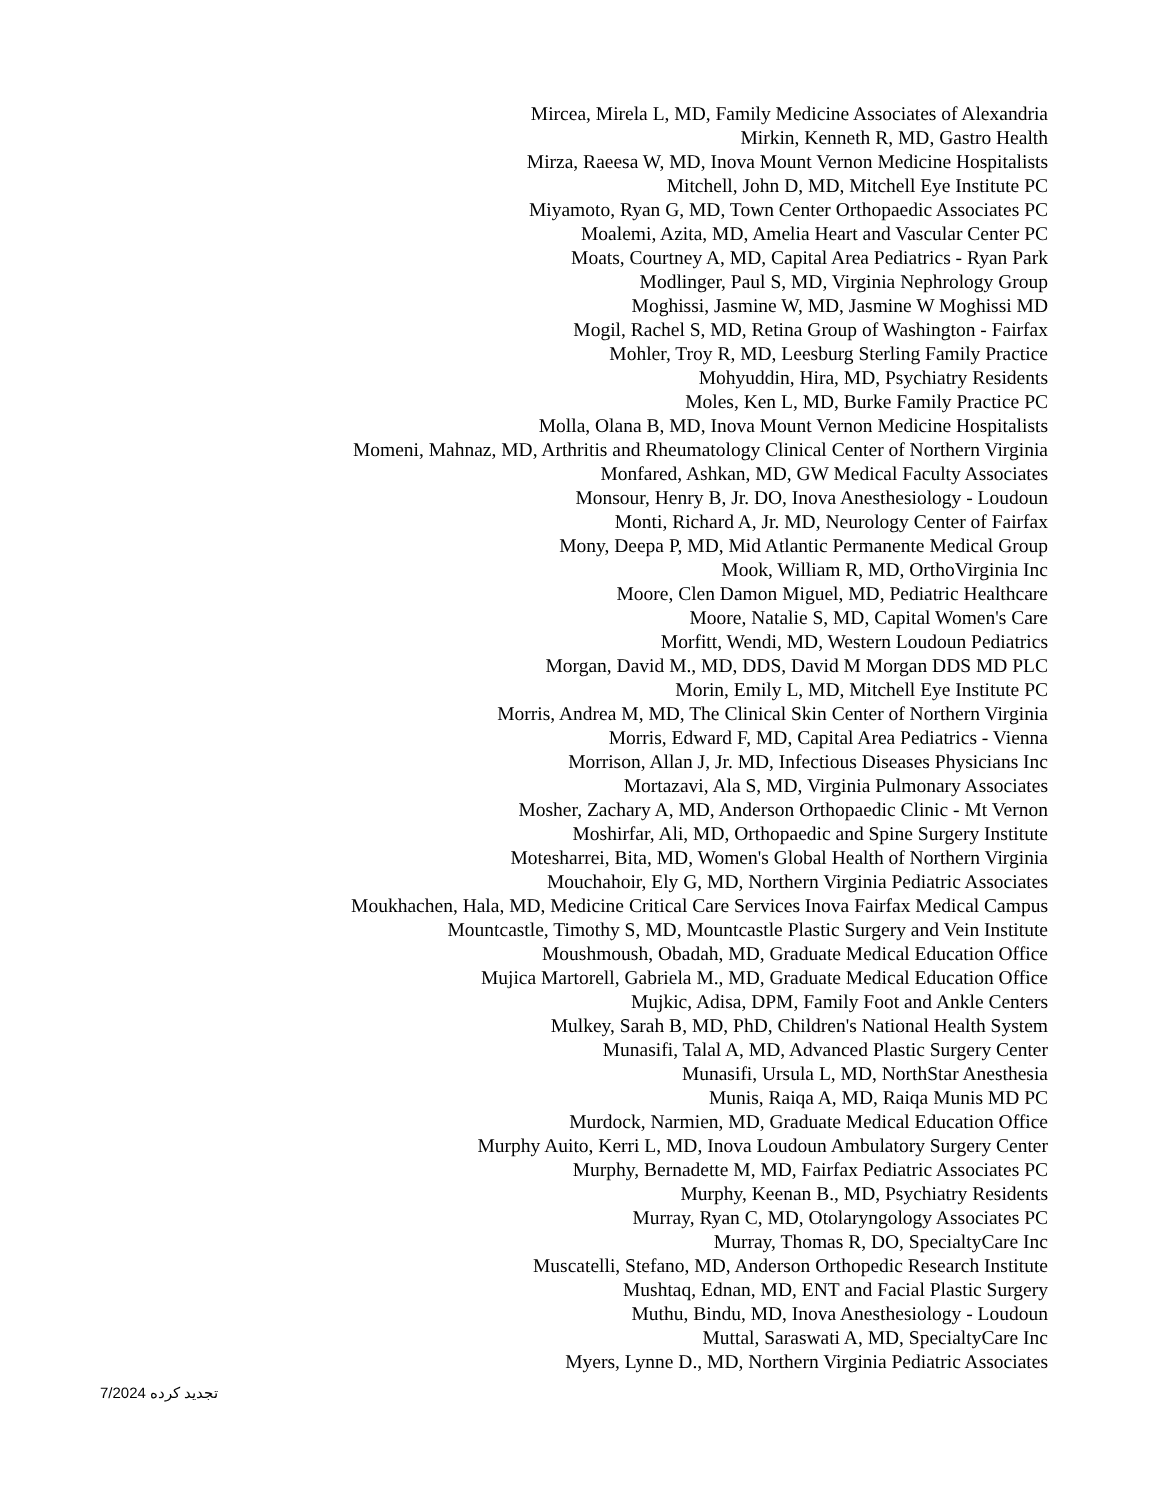Mircea, Mirela L, MD, Family Medicine Associates of Alexandria
Mirkin, Kenneth R, MD, Gastro Health
Mirza, Raeesa W, MD, Inova Mount Vernon Medicine Hospitalists
Mitchell, John D, MD, Mitchell Eye Institute PC
Miyamoto, Ryan G, MD, Town Center Orthopaedic Associates PC
Moalemi, Azita, MD, Amelia Heart and Vascular Center PC
Moats, Courtney A, MD, Capital Area Pediatrics - Ryan Park
Modlinger, Paul S, MD, Virginia Nephrology Group
Moghissi, Jasmine W, MD, Jasmine W Moghissi MD
Mogil, Rachel S, MD, Retina Group of Washington - Fairfax
Mohler, Troy R, MD, Leesburg Sterling Family Practice
Mohyuddin, Hira, MD, Psychiatry Residents
Moles, Ken L, MD, Burke Family Practice PC
Molla, Olana B, MD, Inova Mount Vernon Medicine Hospitalists
Momeni, Mahnaz, MD, Arthritis and Rheumatology Clinical Center of Northern Virginia
Monfared, Ashkan, MD, GW Medical Faculty Associates
Monsour, Henry B, Jr. DO, Inova Anesthesiology - Loudoun
Monti, Richard A, Jr. MD, Neurology Center of Fairfax
Mony, Deepa P, MD, Mid Atlantic Permanente Medical Group
Mook, William R, MD, OrthoVirginia Inc
Moore, Clen Damon Miguel, MD, Pediatric Healthcare
Moore, Natalie S, MD, Capital Women's Care
Morfitt, Wendi, MD, Western Loudoun Pediatrics
Morgan, David M., MD, DDS, David M Morgan DDS MD PLC
Morin, Emily L, MD, Mitchell Eye Institute PC
Morris, Andrea M, MD, The Clinical Skin Center of Northern Virginia
Morris, Edward F, MD, Capital Area Pediatrics - Vienna
Morrison, Allan J, Jr. MD, Infectious Diseases Physicians Inc
Mortazavi, Ala S, MD, Virginia Pulmonary Associates
Mosher, Zachary A, MD, Anderson Orthopaedic Clinic - Mt Vernon
Moshirfar, Ali, MD, Orthopaedic and Spine Surgery Institute
Motesharrei, Bita, MD, Women's Global Health of Northern Virginia
Mouchahoir, Ely G, MD, Northern Virginia Pediatric Associates
Moukhachen, Hala, MD, Medicine Critical Care Services Inova Fairfax Medical Campus
Mountcastle, Timothy S, MD, Mountcastle Plastic Surgery and Vein Institute
Moushmoush, Obadah, MD, Graduate Medical Education Office
Mujica Martorell, Gabriela M., MD, Graduate Medical Education Office
Mujkic, Adisa, DPM, Family Foot and Ankle Centers
Mulkey, Sarah B, MD, PhD, Children's National Health System
Munasifi, Talal A, MD, Advanced Plastic Surgery Center
Munasifi, Ursula L, MD, NorthStar Anesthesia
Munis, Raiqa A, MD, Raiqa Munis MD PC
Murdock, Narmien, MD, Graduate Medical Education Office
Murphy Auito, Kerri L, MD, Inova Loudoun Ambulatory Surgery Center
Murphy, Bernadette M, MD, Fairfax Pediatric Associates PC
Murphy, Keenan B., MD, Psychiatry Residents
Murray, Ryan C, MD, Otolaryngology Associates PC
Murray, Thomas R, DO, SpecialtyCare Inc
Muscatelli, Stefano, MD, Anderson Orthopedic Research Institute
Mushtaq, Ednan, MD, ENT and Facial Plastic Surgery
Muthu, Bindu, MD, Inova Anesthesiology - Loudoun
Muttal, Saraswati A, MD, SpecialtyCare Inc
Myers, Lynne D., MD, Northern Virginia Pediatric Associates
7/2024 تجدید کرده